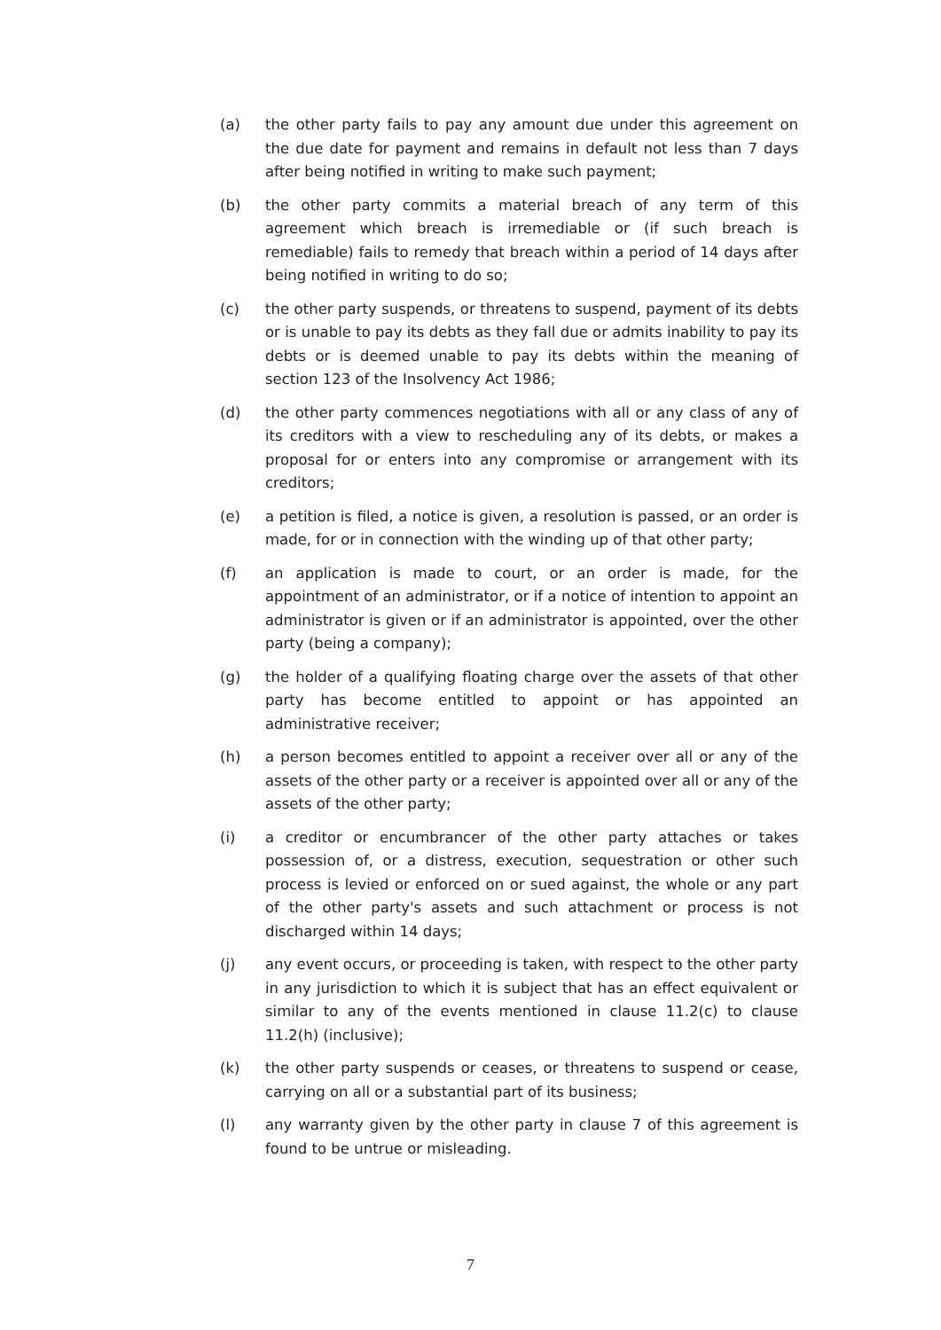(a) the other party fails to pay any amount due under this agreement on the due date for payment and remains in default not less than 7 days after being notified in writing to make such payment;
(b) the other party commits a material breach of any term of this agreement which breach is irremediable or (if such breach is remediable) fails to remedy that breach within a period of 14 days after being notified in writing to do so;
(c) the other party suspends, or threatens to suspend, payment of its debts or is unable to pay its debts as they fall due or admits inability to pay its debts or is deemed unable to pay its debts within the meaning of section 123 of the Insolvency Act 1986;
(d) the other party commences negotiations with all or any class of any of its creditors with a view to rescheduling any of its debts, or makes a proposal for or enters into any compromise or arrangement with its creditors;
(e) a petition is filed, a notice is given, a resolution is passed, or an order is made, for or in connection with the winding up of that other party;
(f) an application is made to court, or an order is made, for the appointment of an administrator, or if a notice of intention to appoint an administrator is given or if an administrator is appointed, over the other party (being a company);
(g) the holder of a qualifying floating charge over the assets of that other party has become entitled to appoint or has appointed an administrative receiver;
(h) a person becomes entitled to appoint a receiver over all or any of the assets of the other party or a receiver is appointed over all or any of the assets of the other party;
(i) a creditor or encumbrancer of the other party attaches or takes possession of, or a distress, execution, sequestration or other such process is levied or enforced on or sued against, the whole or any part of the other party's assets and such attachment or process is not discharged within 14 days;
(j) any event occurs, or proceeding is taken, with respect to the other party in any jurisdiction to which it is subject that has an effect equivalent or similar to any of the events mentioned in clause 11.2(c) to clause 11.2(h) (inclusive);
(k) the other party suspends or ceases, or threatens to suspend or cease, carrying on all or a substantial part of its business;
(l) any warranty given by the other party in clause 7 of this agreement is found to be untrue or misleading.
7